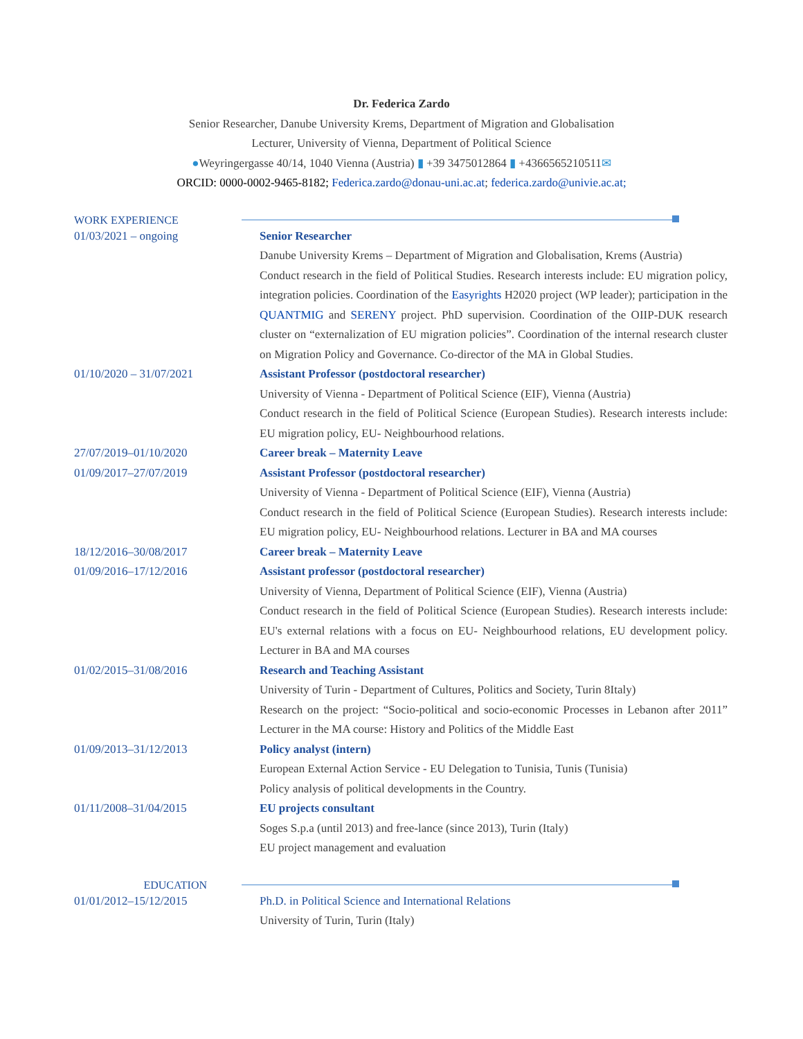Dr. Federica Zardo
Senior Researcher, Danube University Krems, Department of Migration and Globalisation
Lecturer, University of Vienna, Department of Political Science
●Weyringergasse 40/14, 1040 Vienna (Austria) ▮ +39 3475012864 ▮ +4366565210511✉
ORCID: 0000-0002-9465-8182; Federica.zardo@donau-uni.ac.at; federica.zardo@univie.ac.at;
WORK EXPERIENCE
01/03/2021 – ongoing Senior Researcher
Danube University Krems – Department of Migration and Globalisation, Krems (Austria)
Conduct research in the field of Political Studies. Research interests include: EU migration policy, integration policies. Coordination of the Easyrights H2020 project (WP leader); participation in the QUANTMIG and SERENY project. PhD supervision. Coordination of the OIIP-DUK research cluster on “externalization of EU migration policies”. Coordination of the internal research cluster on Migration Policy and Governance. Co-director of the MA in Global Studies.
01/10/2020 – 31/07/2021 Assistant Professor (postdoctoral researcher)
University of Vienna - Department of Political Science (EIF), Vienna (Austria)
Conduct research in the field of Political Science (European Studies). Research interests include: EU migration policy, EU- Neighbourhood relations.
27/07/2019–01/10/2020 Career break – Maternity Leave
01/09/2017–27/07/2019 Assistant Professor (postdoctoral researcher)
University of Vienna - Department of Political Science (EIF), Vienna (Austria)
Conduct research in the field of Political Science (European Studies). Research interests include: EU migration policy, EU- Neighbourhood relations. Lecturer in BA and MA courses
18/12/2016–30/08/2017 Career break – Maternity Leave
01/09/2016–17/12/2016 Assistant professor (postdoctoral researcher)
University of Vienna, Department of Political Science (EIF), Vienna (Austria)
Conduct research in the field of Political Science (European Studies). Research interests include: EU's external relations with a focus on EU- Neighbourhood relations, EU development policy. Lecturer in BA and MA courses
01/02/2015–31/08/2016 Research and Teaching Assistant
University of Turin - Department of Cultures, Politics and Society, Turin 8Italy)
Research on the project: “Socio-political and socio-economic Processes in Lebanon after 2011” Lecturer in the MA course: History and Politics of the Middle East
01/09/2013–31/12/2013 Policy analyst (intern)
European External Action Service - EU Delegation to Tunisia, Tunis (Tunisia)
Policy analysis of political developments in the Country.
01/11/2008–31/04/2015 EU projects consultant
Soges S.p.a (until 2013) and free-lance (since 2013), Turin (Italy)
EU project management and evaluation
EDUCATION
01/01/2012–15/12/2015 Ph.D. in Political Science and International Relations
University of Turin, Turin (Italy)